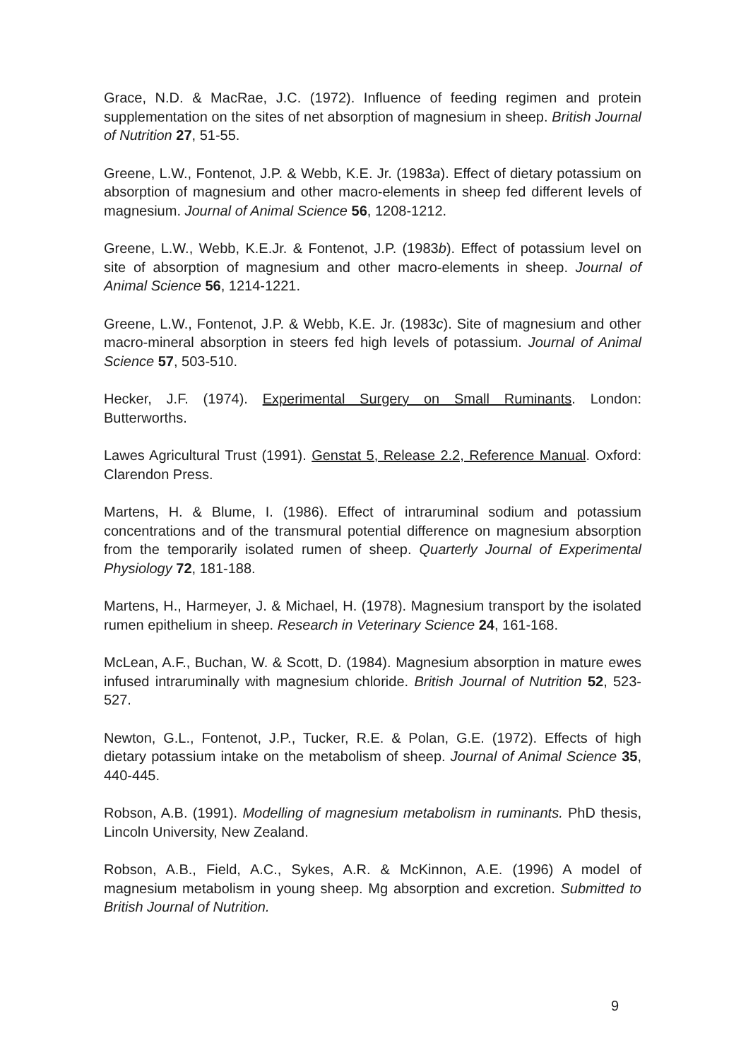Grace, N.D. & MacRae, J.C. (1972). Influence of feeding regimen and protein supplementation on the sites of net absorption of magnesium in sheep. British Journal of Nutrition 27, 51-55.
Greene, L.W., Fontenot, J.P. & Webb, K.E. Jr. (1983a). Effect of dietary potassium on absorption of magnesium and other macro-elements in sheep fed different levels of magnesium. Journal of Animal Science 56, 1208-1212.
Greene, L.W., Webb, K.E.Jr. & Fontenot, J.P. (1983b). Effect of potassium level on site of absorption of magnesium and other macro-elements in sheep. Journal of Animal Science 56, 1214-1221.
Greene, L.W., Fontenot, J.P. & Webb, K.E. Jr. (1983c). Site of magnesium and other macro-mineral absorption in steers fed high levels of potassium. Journal of Animal Science 57, 503-510.
Hecker, J.F. (1974). Experimental Surgery on Small Ruminants. London: Butterworths.
Lawes Agricultural Trust (1991). Genstat 5, Release 2.2, Reference Manual. Oxford: Clarendon Press.
Martens, H. & Blume, I. (1986). Effect of intraruminal sodium and potassium concentrations and of the transmural potential difference on magnesium absorption from the temporarily isolated rumen of sheep. Quarterly Journal of Experimental Physiology 72, 181-188.
Martens, H., Harmeyer, J. & Michael, H. (1978). Magnesium transport by the isolated rumen epithelium in sheep. Research in Veterinary Science 24, 161-168.
McLean, A.F., Buchan, W. & Scott, D. (1984). Magnesium absorption in mature ewes infused intraruminally with magnesium chloride. British Journal of Nutrition 52, 523-527.
Newton, G.L., Fontenot, J.P., Tucker, R.E. & Polan, G.E. (1972). Effects of high dietary potassium intake on the metabolism of sheep. Journal of Animal Science 35, 440-445.
Robson, A.B. (1991). Modelling of magnesium metabolism in ruminants. PhD thesis, Lincoln University, New Zealand.
Robson, A.B., Field, A.C., Sykes, A.R. & McKinnon, A.E. (1996) A model of magnesium metabolism in young sheep. Mg absorption and excretion. Submitted to British Journal of Nutrition.
9